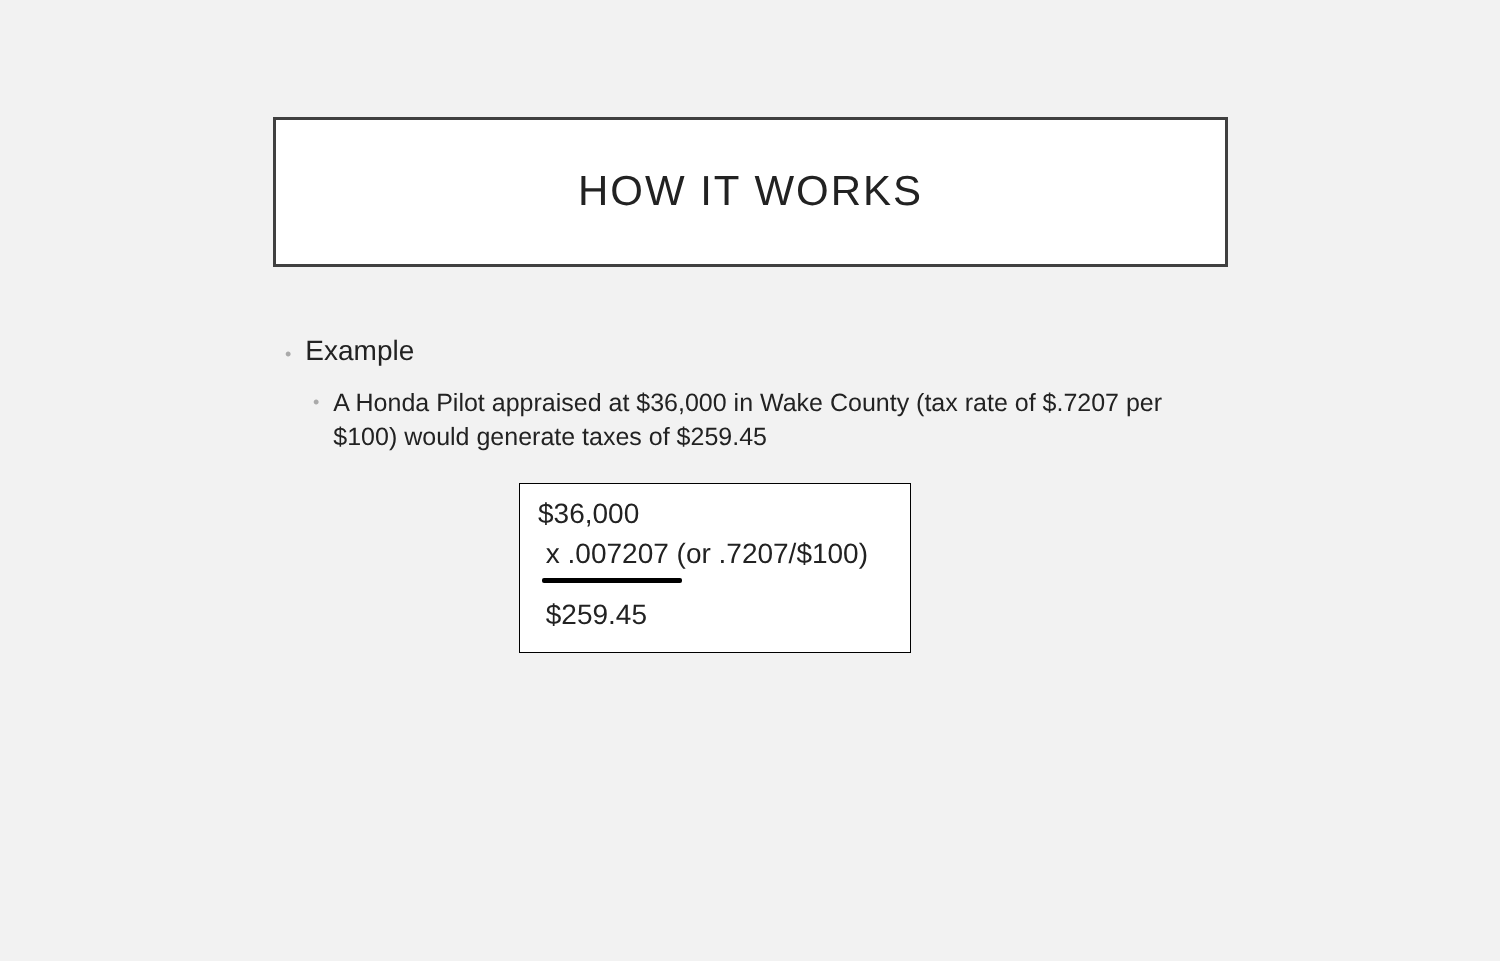HOW IT WORKS
• Example
• A Honda Pilot appraised at $36,000 in Wake County (tax rate of $.7207 per $100) would generate taxes of $259.45
$36,000
x .007207 (or .7207/$100)
$259.45